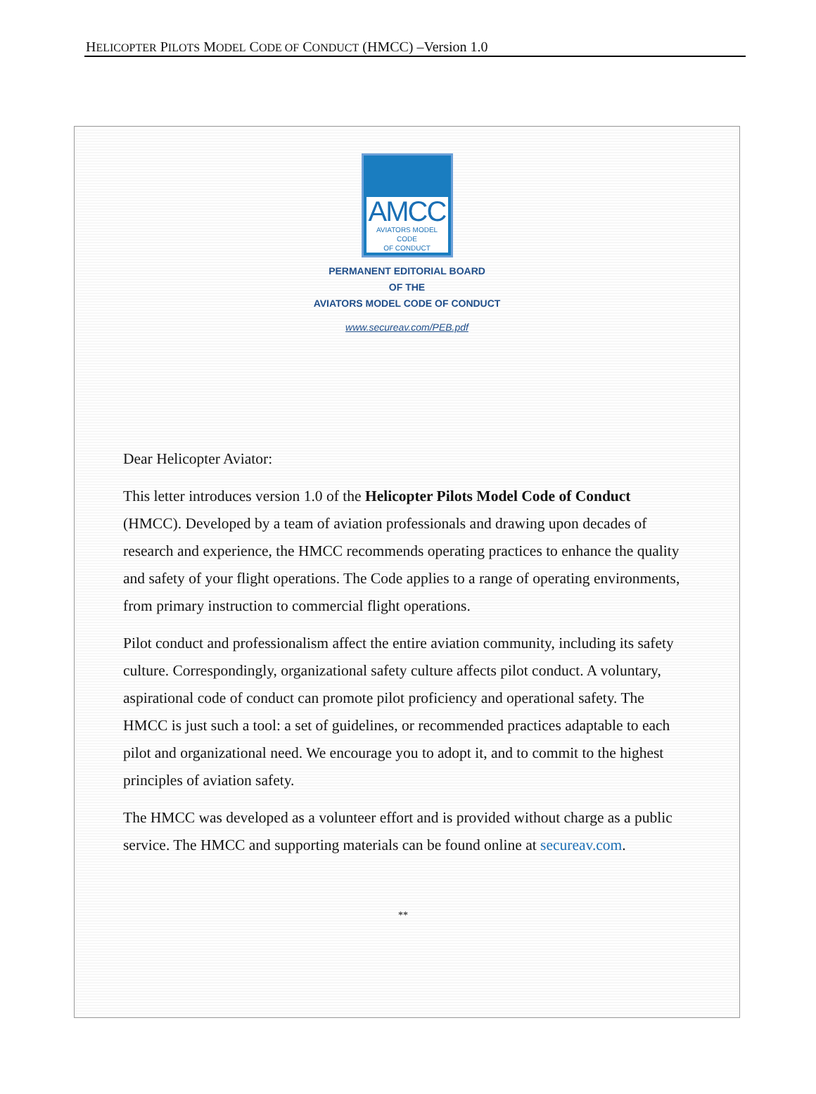HELICOPTER PILOTS MODEL CODE OF CONDUCT (HMCC) –Version 1.0
AMCC
AVIATORS MODEL CODE
OF CONDUCT
PERMANENT EDITORIAL BOARD
OF THE
AVIATORS MODEL CODE OF CONDUCT
www.secureav.com/PEB.pdf
Dear Helicopter Aviator:
This letter introduces version 1.0 of the Helicopter Pilots Model Code of Conduct (HMCC). Developed by a team of aviation professionals and drawing upon decades of research and experience, the HMCC recommends operating practices to enhance the quality and safety of your flight operations. The Code applies to a range of operating environments, from primary instruction to commercial flight operations.
Pilot conduct and professionalism affect the entire aviation community, including its safety culture. Correspondingly, organizational safety culture affects pilot conduct. A voluntary, aspirational code of conduct can promote pilot proficiency and operational safety. The HMCC is just such a tool: a set of guidelines, or recommended practices adaptable to each pilot and organizational need. We encourage you to adopt it, and to commit to the highest principles of aviation safety.
The HMCC was developed as a volunteer effort and is provided without charge as a public service. The HMCC and supporting materials can be found online at secureav.com.
**